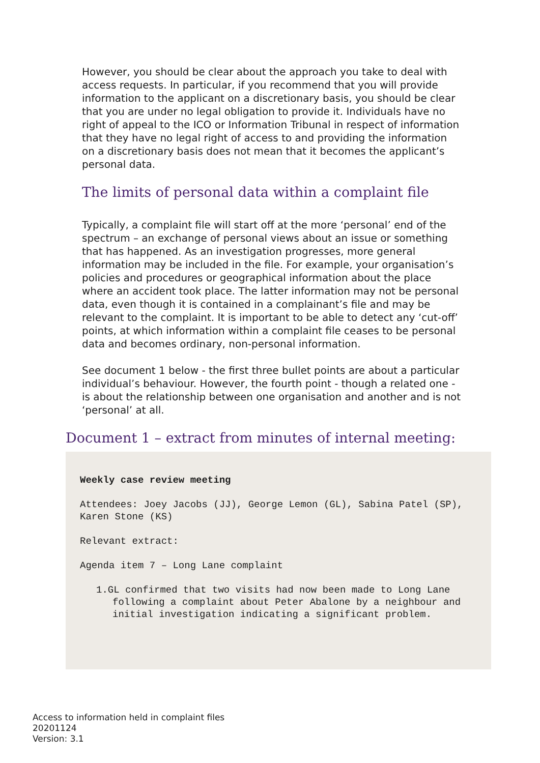However, you should be clear about the approach you take to deal with access requests. In particular, if you recommend that you will provide information to the applicant on a discretionary basis, you should be clear that you are under no legal obligation to provide it. Individuals have no right of appeal to the ICO or Information Tribunal in respect of information that they have no legal right of access to and providing the information on a discretionary basis does not mean that it becomes the applicant’s personal data.
The limits of personal data within a complaint file
Typically, a complaint file will start off at the more ‘personal’ end of the spectrum – an exchange of personal views about an issue or something that has happened. As an investigation progresses, more general information may be included in the file. For example, your organisation’s policies and procedures or geographical information about the place where an accident took place. The latter information may not be personal data, even though it is contained in a complainant’s file and may be relevant to the complaint. It is important to be able to detect any ‘cut-off’ points, at which information within a complaint file ceases to be personal data and becomes ordinary, non-personal information.
See document 1 below - the first three bullet points are about a particular individual’s behaviour. However, the fourth point - though a related one - is about the relationship between one organisation and another and is not ‘personal’ at all.
Document 1 – extract from minutes of internal meeting:
Weekly case review meeting
Attendees: Joey Jacobs (JJ), George Lemon (GL), Sabina Patel (SP), Karen Stone (KS)
Relevant extract:
Agenda item 7 – Long Lane complaint
1.GL confirmed that two visits had now been made to Long Lane following a complaint about Peter Abalone by a neighbour and initial investigation indicating a significant problem.
Access to information held in complaint files
20201124
Version: 3.1